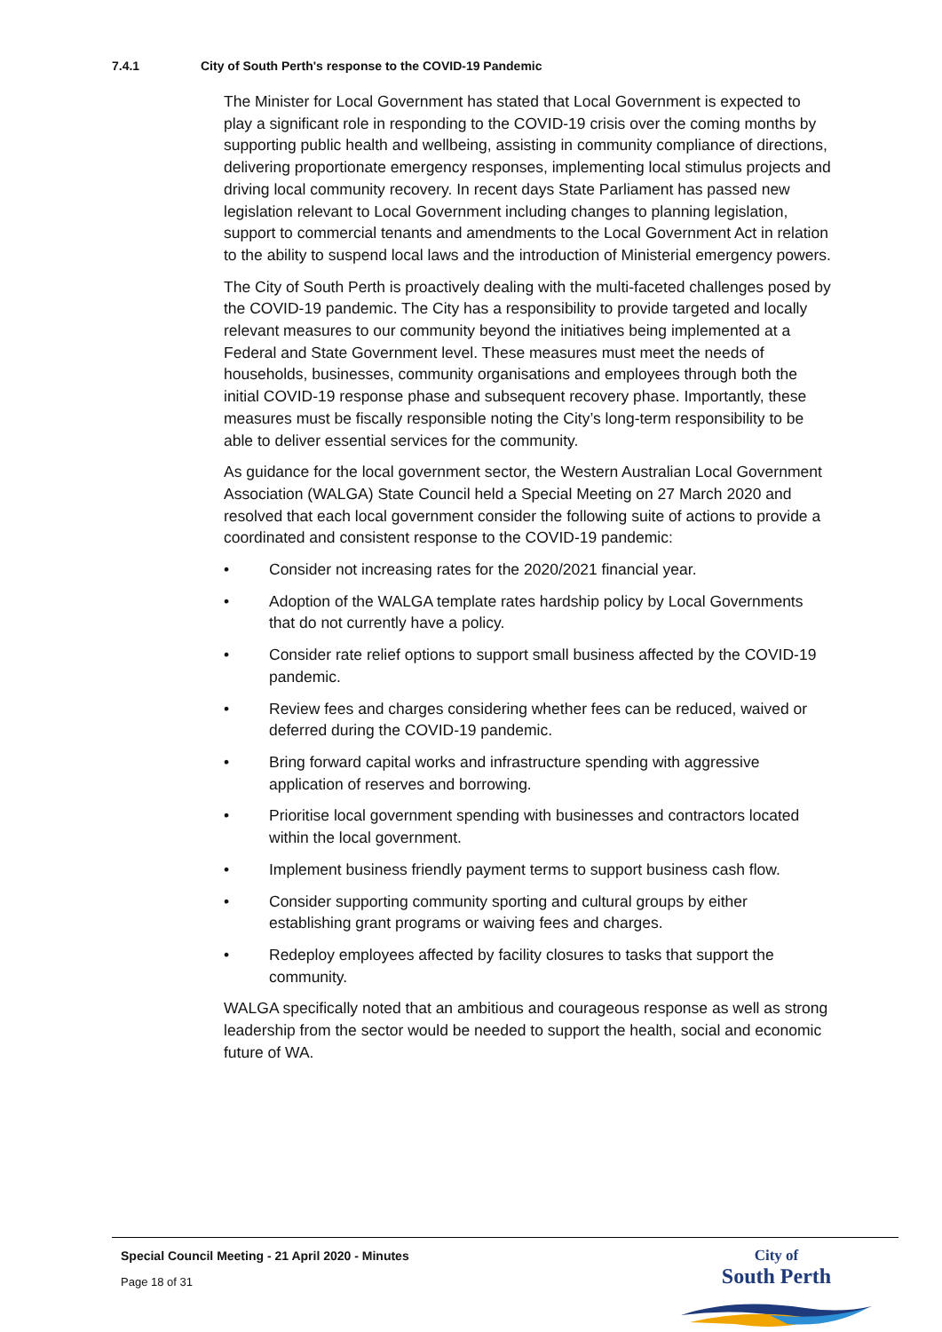7.4.1 City of South Perth's response to the COVID-19 Pandemic
The Minister for Local Government has stated that Local Government is expected to play a significant role in responding to the COVID-19 crisis over the coming months by supporting public health and wellbeing, assisting in community compliance of directions, delivering proportionate emergency responses, implementing local stimulus projects and driving local community recovery. In recent days State Parliament has passed new legislation relevant to Local Government including changes to planning legislation, support to commercial tenants and amendments to the Local Government Act in relation to the ability to suspend local laws and the introduction of Ministerial emergency powers.
The City of South Perth is proactively dealing with the multi-faceted challenges posed by the COVID-19 pandemic. The City has a responsibility to provide targeted and locally relevant measures to our community beyond the initiatives being implemented at a Federal and State Government level. These measures must meet the needs of households, businesses, community organisations and employees through both the initial COVID-19 response phase and subsequent recovery phase. Importantly, these measures must be fiscally responsible noting the City’s long-term responsibility to be able to deliver essential services for the community.
As guidance for the local government sector, the Western Australian Local Government Association (WALGA) State Council held a Special Meeting on 27 March 2020 and resolved that each local government consider the following suite of actions to provide a coordinated and consistent response to the COVID-19 pandemic:
• Consider not increasing rates for the 2020/2021 financial year.
• Adoption of the WALGA template rates hardship policy by Local Governments that do not currently have a policy.
• Consider rate relief options to support small business affected by the COVID-19 pandemic.
• Review fees and charges considering whether fees can be reduced, waived or deferred during the COVID-19 pandemic.
• Bring forward capital works and infrastructure spending with aggressive application of reserves and borrowing.
• Prioritise local government spending with businesses and contractors located within the local government.
• Implement business friendly payment terms to support business cash flow.
• Consider supporting community sporting and cultural groups by either establishing grant programs or waiving fees and charges.
• Redeploy employees affected by facility closures to tasks that support the community.
WALGA specifically noted that an ambitious and courageous response as well as strong leadership from the sector would be needed to support the health, social and economic future of WA.
Special Council Meeting - 21 April 2020 - Minutes
Page 18 of 31
City of
South Perth